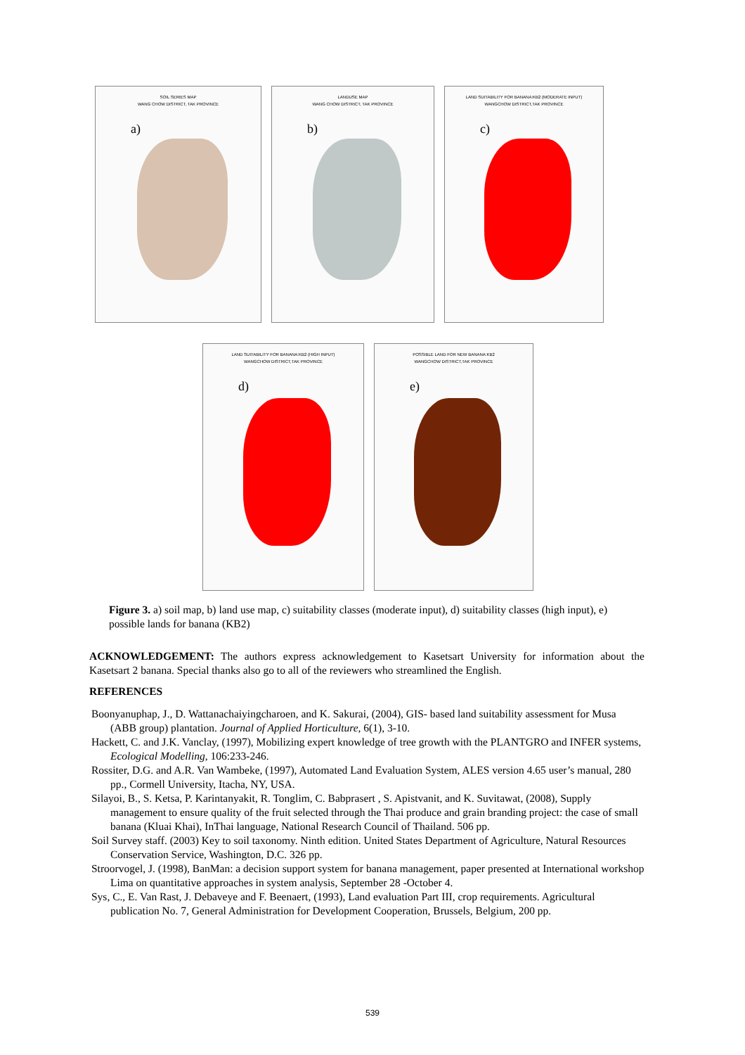SOIL SERIES MAP
WANG CHOW DISTRICT, TAK PROVINCE
a)
LANDUSE MAP
WANG CHOW DISTRICT, TAK PROVINCE
b)
LAND SUITABILITY FOR BANANA:KB2 (MODERATE INPUT)
WANGCHOW DISTRICT,TAK PROVINCE
c)
LAND SUITABILITY FOR BANANA:KB2 (HIGH INPUT)
WANGCHOW DISTRICT,TAK PROVINCE
d)
POSSIBLE LAND FOR NEW BANANA:KB2
WANGCHOW DISTRICT,TAK PROVINCE
e)
Figure 3. a) soil map, b) land use map, c) suitability classes (moderate input), d) suitability classes (high input), e) possible lands for banana (KB2)
ACKNOWLEDGEMENT: The authors express acknowledgement to Kasetsart University for information about the Kasetsart 2 banana. Special thanks also go to all of the reviewers who streamlined the English.
REFERENCES
Boonyanuphap, J., D. Wattanachaiyingcharoen, and K. Sakurai, (2004), GIS- based land suitability assessment for Musa (ABB group) plantation. Journal of Applied Horticulture, 6(1), 3-10.
Hackett, C. and J.K. Vanclay, (1997), Mobilizing expert knowledge of tree growth with the PLANTGRO and INFER systems, Ecological Modelling, 106:233-246.
Rossiter, D.G. and A.R. Van Wambeke, (1997), Automated Land Evaluation System, ALES version 4.65 user’s manual, 280 pp., Cormell University, Itacha, NY, USA.
Silayoi, B., S. Ketsa, P. Karintanyakit, R. Tonglim, C. Babprasert , S. Apistvanit, and K. Suvitawat, (2008), Supply management to ensure quality of the fruit selected through the Thai produce and grain branding project: the case of small banana (Kluai Khai), InThai language, National Research Council of Thailand. 506 pp.
Soil Survey staff. (2003) Key to soil taxonomy. Ninth edition. United States Department of Agriculture, Natural Resources Conservation Service, Washington, D.C. 326 pp.
Stroorvogel, J. (1998), BanMan: a decision support system for banana management, paper presented at International workshop Lima on quantitative approaches in system analysis, September 28 -October 4.
Sys, C., E. Van Rast, J. Debaveye and F. Beenaert, (1993), Land evaluation Part III, crop requirements. Agricultural publication No. 7, General Administration for Development Cooperation, Brussels, Belgium, 200 pp.
539